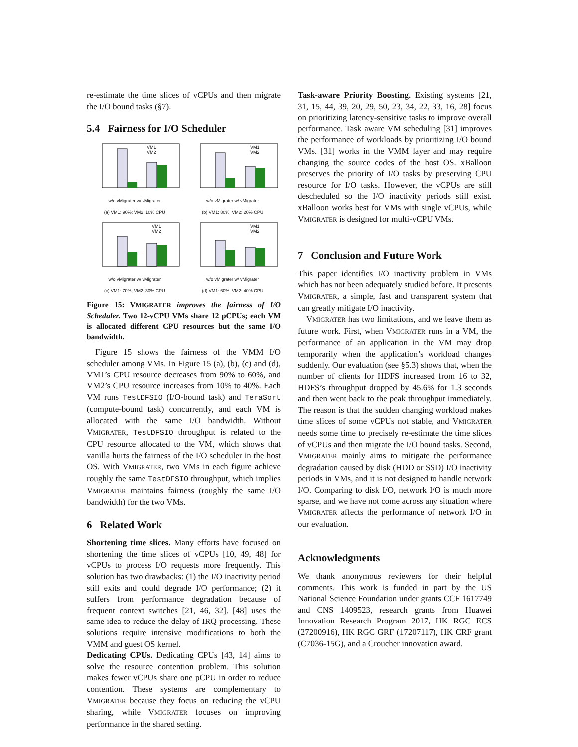re-estimate the time slices of vCPUs and then migrate the I/O bound tasks (§7).
5.4 Fairness for I/O Scheduler
VM1
VM2
w/o vMigrater w/ vMigrater
(a) VM1: 90%; VM2: 10% CPU
VM1
VM2
w/o vMigrater w/ vMigrater
(b) VM1: 80%; VM2: 20% CPU
VM1
VM2
w/o vMigrater w/ vMigrater
(c) VM1: 70%; VM2: 30% CPU
VM1
VM2
w/o vMigrater w/ vMigrater
(d) VM1: 60%; VM2: 40% CPU
Figure 15: VMIGRATER improves the fairness of I/O Scheduler. Two 12-vCPU VMs share 12 pCPUs; each VM is allocated different CPU resources but the same I/O bandwidth.
Figure 15 shows the fairness of the VMM I/O scheduler among VMs. In Figure 15 (a), (b), (c) and (d), VM1’s CPU resource decreases from 90% to 60%, and VM2’s CPU resource increases from 10% to 40%. Each VM runs TestDFSIO (I/O-bound task) and TeraSort (compute-bound task) concurrently, and each VM is allocated with the same I/O bandwidth. Without VMIGRATER, TestDFSIO throughput is related to the CPU resource allocated to the VM, which shows that vanilla hurts the fairness of the I/O scheduler in the host OS. With VMIGRATER, two VMs in each figure achieve roughly the same TestDFSIO throughput, which implies VMIGRATER maintains fairness (roughly the same I/O bandwidth) for the two VMs.
6 Related Work
Shortening time slices. Many efforts have focused on shortening the time slices of vCPUs [10, 49, 48] for vCPUs to process I/O requests more frequently. This solution has two drawbacks: (1) the I/O inactivity period still exits and could degrade I/O performance; (2) it suffers from performance degradation because of frequent context switches [21, 46, 32]. [48] uses the same idea to reduce the delay of IRQ processing. These solutions require intensive modifications to both the VMM and guest OS kernel.
Dedicating CPUs. Dedicating CPUs [43, 14] aims to solve the resource contention problem. This solution makes fewer vCPUs share one pCPU in order to reduce contention. These systems are complementary to VMIGRATER because they focus on reducing the vCPU sharing, while VMIGRATER focuses on improving performance in the shared setting.
Task-aware Priority Boosting. Existing systems [21, 31, 15, 44, 39, 20, 29, 50, 23, 34, 22, 33, 16, 28] focus on prioritizing latency-sensitive tasks to improve overall performance. Task aware VM scheduling [31] improves the performance of workloads by prioritizing I/O bound VMs. [31] works in the VMM layer and may require changing the source codes of the host OS. xBalloon preserves the priority of I/O tasks by preserving CPU resource for I/O tasks. However, the vCPUs are still descheduled so the I/O inactivity periods still exist. xBalloon works best for VMs with single vCPUs, while VMIGRATER is designed for multi-vCPU VMs.
7 Conclusion and Future Work
This paper identifies I/O inactivity problem in VMs which has not been adequately studied before. It presents VMIGRATER, a simple, fast and transparent system that can greatly mitigate I/O inactivity.
VMIGRATER has two limitations, and we leave them as future work. First, when VMIGRATER runs in a VM, the performance of an application in the VM may drop temporarily when the application’s workload changes suddenly. Our evaluation (see §5.3) shows that, when the number of clients for HDFS increased from 16 to 32, HDFS’s throughput dropped by 45.6% for 1.3 seconds and then went back to the peak throughput immediately. The reason is that the sudden changing workload makes time slices of some vCPUs not stable, and VMIGRATER needs some time to precisely re-estimate the time slices of vCPUs and then migrate the I/O bound tasks. Second, VMIGRATER mainly aims to mitigate the performance degradation caused by disk (HDD or SSD) I/O inactivity periods in VMs, and it is not designed to handle network I/O. Comparing to disk I/O, network I/O is much more sparse, and we have not come across any situation where VMIGRATER affects the performance of network I/O in our evaluation.
Acknowledgments
We thank anonymous reviewers for their helpful comments. This work is funded in part by the US National Science Foundation under grants CCF 1617749 and CNS 1409523, research grants from Huawei Innovation Research Program 2017, HK RGC ECS (27200916), HK RGC GRF (17207117), HK CRF grant (C7036-15G), and a Croucher innovation award.